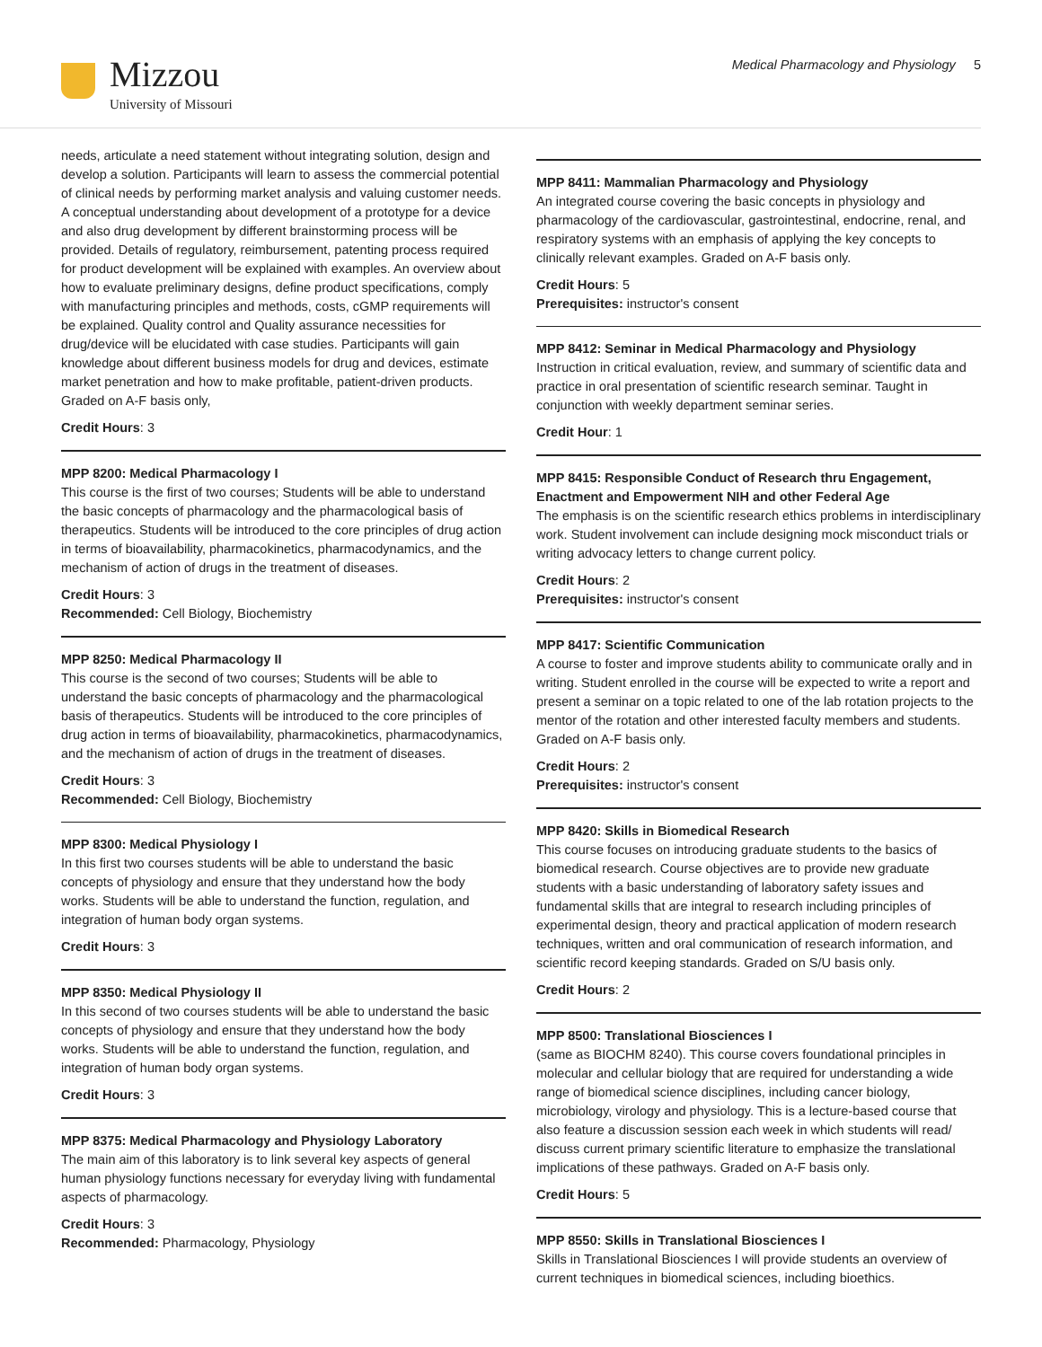Mizzou
University of Missouri
Medical Pharmacology and Physiology 5
needs, articulate a need statement without integrating solution, design and develop a solution. Participants will learn to assess the commercial potential of clinical needs by performing market analysis and valuing customer needs. A conceptual understanding about development of a prototype for a device and also drug development by different brainstorming process will be provided. Details of regulatory, reimbursement, patenting process required for product development will be explained with examples. An overview about how to evaluate preliminary designs, define product specifications, comply with manufacturing principles and methods, costs, cGMP requirements will be explained. Quality control and Quality assurance necessities for drug/device will be elucidated with case studies. Participants will gain knowledge about different business models for drug and devices, estimate market penetration and how to make profitable, patient-driven products. Graded on A-F basis only,
Credit Hours: 3
MPP 8200: Medical Pharmacology I
This course is the first of two courses; Students will be able to understand the basic concepts of pharmacology and the pharmacological basis of therapeutics. Students will be introduced to the core principles of drug action in terms of bioavailability, pharmacokinetics, pharmacodynamics, and the mechanism of action of drugs in the treatment of diseases.
Credit Hours: 3
Recommended: Cell Biology, Biochemistry
MPP 8250: Medical Pharmacology II
This course is the second of two courses; Students will be able to understand the basic concepts of pharmacology and the pharmacological basis of therapeutics. Students will be introduced to the core principles of drug action in terms of bioavailability, pharmacokinetics, pharmacodynamics, and the mechanism of action of drugs in the treatment of diseases.
Credit Hours: 3
Recommended: Cell Biology, Biochemistry
MPP 8300: Medical Physiology I
In this first two courses students will be able to understand the basic concepts of physiology and ensure that they understand how the body works. Students will be able to understand the function, regulation, and integration of human body organ systems.
Credit Hours: 3
MPP 8350: Medical Physiology II
In this second of two courses students will be able to understand the basic concepts of physiology and ensure that they understand how the body works. Students will be able to understand the function, regulation, and integration of human body organ systems.
Credit Hours: 3
MPP 8375: Medical Pharmacology and Physiology Laboratory
The main aim of this laboratory is to link several key aspects of general human physiology functions necessary for everyday living with fundamental aspects of pharmacology.
Credit Hours: 3
Recommended: Pharmacology, Physiology
MPP 8411: Mammalian Pharmacology and Physiology
An integrated course covering the basic concepts in physiology and pharmacology of the cardiovascular, gastrointestinal, endocrine, renal, and respiratory systems with an emphasis of applying the key concepts to clinically relevant examples. Graded on A-F basis only.
Credit Hours: 5
Prerequisites: instructor's consent
MPP 8412: Seminar in Medical Pharmacology and Physiology
Instruction in critical evaluation, review, and summary of scientific data and practice in oral presentation of scientific research seminar. Taught in conjunction with weekly department seminar series.
Credit Hour: 1
MPP 8415: Responsible Conduct of Research thru Engagement, Enactment and Empowerment NIH and other Federal Age
The emphasis is on the scientific research ethics problems in interdisciplinary work. Student involvement can include designing mock misconduct trials or writing advocacy letters to change current policy.
Credit Hours: 2
Prerequisites: instructor's consent
MPP 8417: Scientific Communication
A course to foster and improve students ability to communicate orally and in writing. Student enrolled in the course will be expected to write a report and present a seminar on a topic related to one of the lab rotation projects to the mentor of the rotation and other interested faculty members and students. Graded on A-F basis only.
Credit Hours: 2
Prerequisites: instructor's consent
MPP 8420: Skills in Biomedical Research
This course focuses on introducing graduate students to the basics of biomedical research. Course objectives are to provide new graduate students with a basic understanding of laboratory safety issues and fundamental skills that are integral to research including principles of experimental design, theory and practical application of modern research techniques, written and oral communication of research information, and scientific record keeping standards. Graded on S/U basis only.
Credit Hours: 2
MPP 8500: Translational Biosciences I
(same as BIOCHM 8240). This course covers foundational principles in molecular and cellular biology that are required for understanding a wide range of biomedical science disciplines, including cancer biology, microbiology, virology and physiology. This is a lecture-based course that also feature a discussion session each week in which students will read/ discuss current primary scientific literature to emphasize the translational implications of these pathways. Graded on A-F basis only.
Credit Hours: 5
MPP 8550: Skills in Translational Biosciences I
Skills in Translational Biosciences I will provide students an overview of current techniques in biomedical sciences, including bioethics.